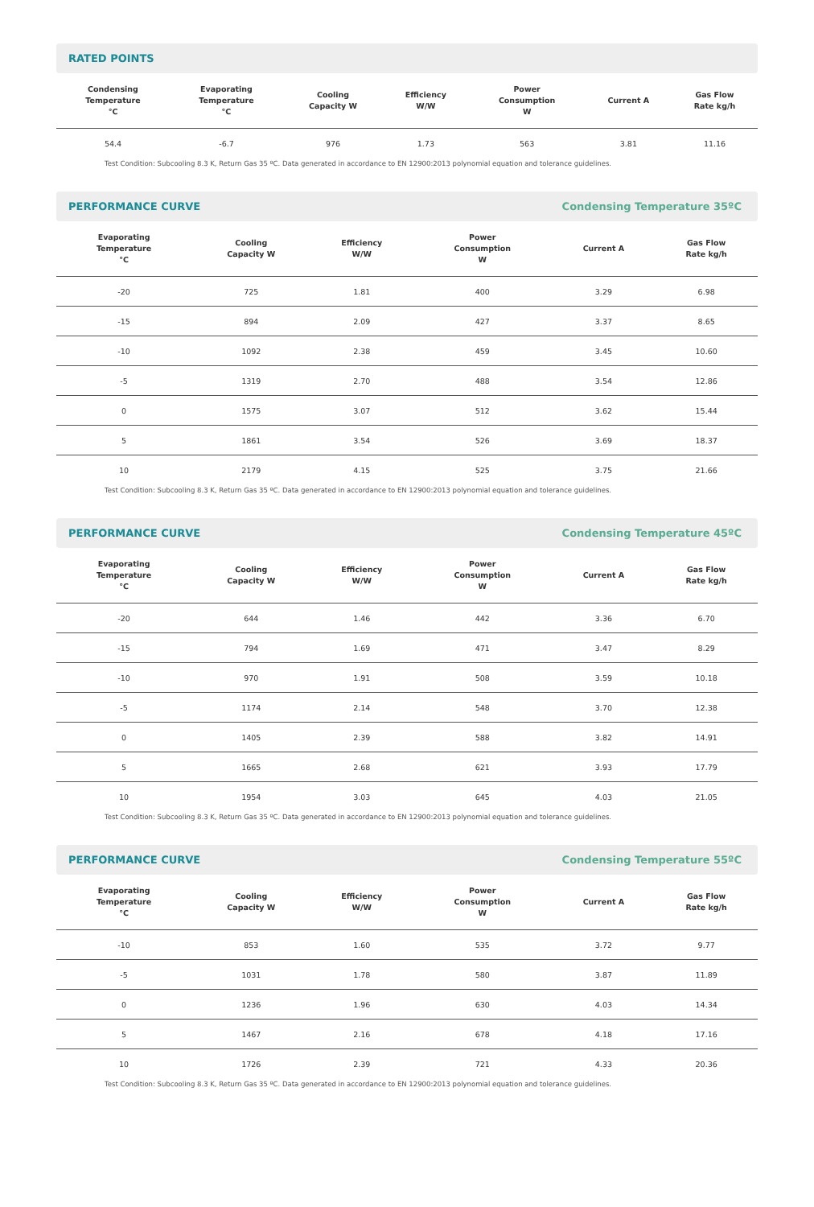RATED POINTS
| Condensing Temperature °C | Evaporating Temperature °C | Cooling Capacity W | Efficiency W/W | Power Consumption W | Current A | Gas Flow Rate kg/h |
| --- | --- | --- | --- | --- | --- | --- |
| 54.4 | -6.7 | 976 | 1.73 | 563 | 3.81 | 11.16 |
Test Condition: Subcooling 8.3 K, Return Gas 35 ºC. Data generated in accordance to EN 12900:2013 polynomial equation and tolerance guidelines.
PERFORMANCE CURVE Condensing Temperature 35ºC
| Evaporating Temperature °C | Cooling Capacity W | Efficiency W/W | Power Consumption W | Current A | Gas Flow Rate kg/h |
| --- | --- | --- | --- | --- | --- |
| -20 | 725 | 1.81 | 400 | 3.29 | 6.98 |
| -15 | 894 | 2.09 | 427 | 3.37 | 8.65 |
| -10 | 1092 | 2.38 | 459 | 3.45 | 10.60 |
| -5 | 1319 | 2.70 | 488 | 3.54 | 12.86 |
| 0 | 1575 | 3.07 | 512 | 3.62 | 15.44 |
| 5 | 1861 | 3.54 | 526 | 3.69 | 18.37 |
| 10 | 2179 | 4.15 | 525 | 3.75 | 21.66 |
Test Condition: Subcooling 8.3 K, Return Gas 35 ºC. Data generated in accordance to EN 12900:2013 polynomial equation and tolerance guidelines.
PERFORMANCE CURVE Condensing Temperature 45ºC
| Evaporating Temperature °C | Cooling Capacity W | Efficiency W/W | Power Consumption W | Current A | Gas Flow Rate kg/h |
| --- | --- | --- | --- | --- | --- |
| -20 | 644 | 1.46 | 442 | 3.36 | 6.70 |
| -15 | 794 | 1.69 | 471 | 3.47 | 8.29 |
| -10 | 970 | 1.91 | 508 | 3.59 | 10.18 |
| -5 | 1174 | 2.14 | 548 | 3.70 | 12.38 |
| 0 | 1405 | 2.39 | 588 | 3.82 | 14.91 |
| 5 | 1665 | 2.68 | 621 | 3.93 | 17.79 |
| 10 | 1954 | 3.03 | 645 | 4.03 | 21.05 |
Test Condition: Subcooling 8.3 K, Return Gas 35 ºC. Data generated in accordance to EN 12900:2013 polynomial equation and tolerance guidelines.
PERFORMANCE CURVE Condensing Temperature 55ºC
| Evaporating Temperature °C | Cooling Capacity W | Efficiency W/W | Power Consumption W | Current A | Gas Flow Rate kg/h |
| --- | --- | --- | --- | --- | --- |
| -10 | 853 | 1.60 | 535 | 3.72 | 9.77 |
| -5 | 1031 | 1.78 | 580 | 3.87 | 11.89 |
| 0 | 1236 | 1.96 | 630 | 4.03 | 14.34 |
| 5 | 1467 | 2.16 | 678 | 4.18 | 17.16 |
| 10 | 1726 | 2.39 | 721 | 4.33 | 20.36 |
Test Condition: Subcooling 8.3 K, Return Gas 35 ºC. Data generated in accordance to EN 12900:2013 polynomial equation and tolerance guidelines.